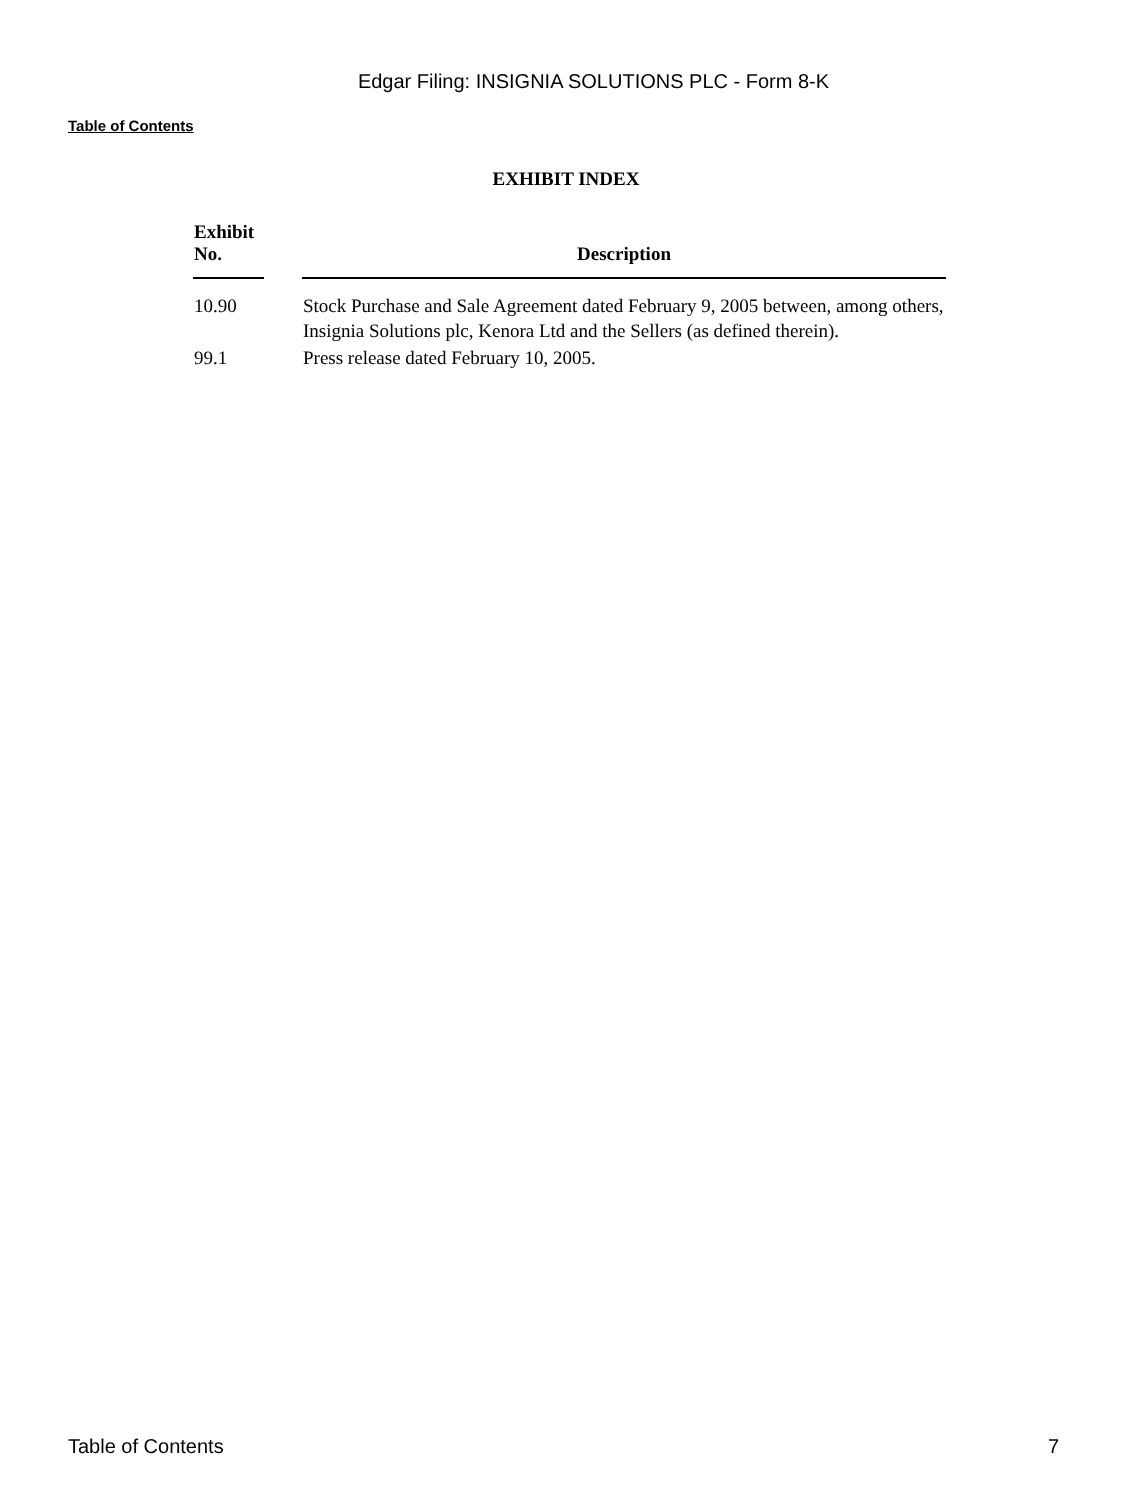Edgar Filing: INSIGNIA SOLUTIONS PLC - Form 8-K
Table of Contents
EXHIBIT INDEX
| Exhibit No. | | Description |
| --- | --- | --- |
| 10.90 | | Stock Purchase and Sale Agreement dated February 9, 2005 between, among others, Insignia Solutions plc, Kenora Ltd and the Sellers (as defined therein). |
| 99.1 | | Press release dated February 10, 2005. |
Table of Contents 7